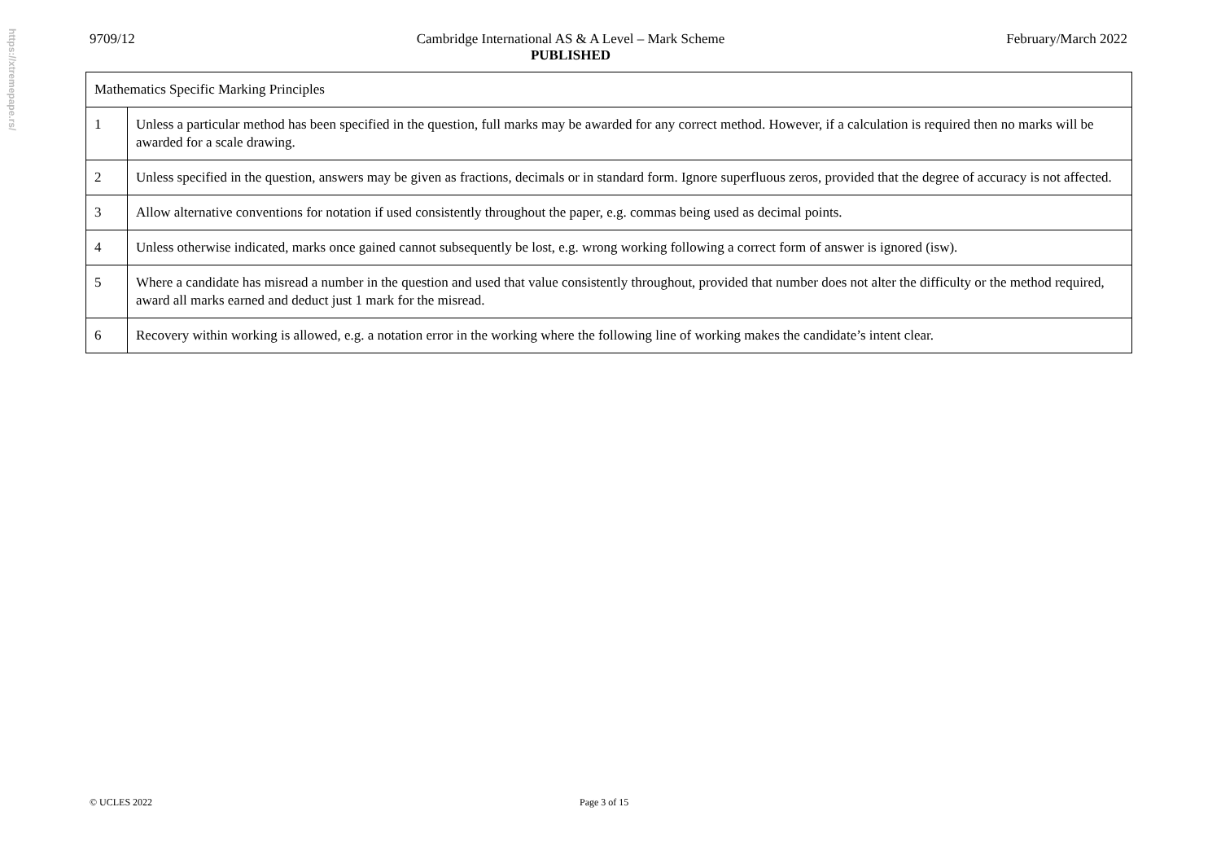https://xtremepape.rs/
9709/12 Cambridge International AS & A Level – Mark Scheme
PUBLISHED February/March 2022
| Mathematics Specific Marking Principles | |
| 1 | Unless a particular method has been specified in the question, full marks may be awarded for any correct method. However, if a calculation is required then no marks will be awarded for a scale drawing. |
| 2 | Unless specified in the question, answers may be given as fractions, decimals or in standard form. Ignore superfluous zeros, provided that the degree of accuracy is not affected. |
| 3 | Allow alternative conventions for notation if used consistently throughout the paper, e.g. commas being used as decimal points. |
| 4 | Unless otherwise indicated, marks once gained cannot subsequently be lost, e.g. wrong working following a correct form of answer is ignored (isw). |
| 5 | Where a candidate has misread a number in the question and used that value consistently throughout, provided that number does not alter the difficulty or the method required, award all marks earned and deduct just 1 mark for the misread. |
| 6 | Recovery within working is allowed, e.g. a notation error in the working where the following line of working makes the candidate’s intent clear. |
© UCLES 2022 Page 3 of 15